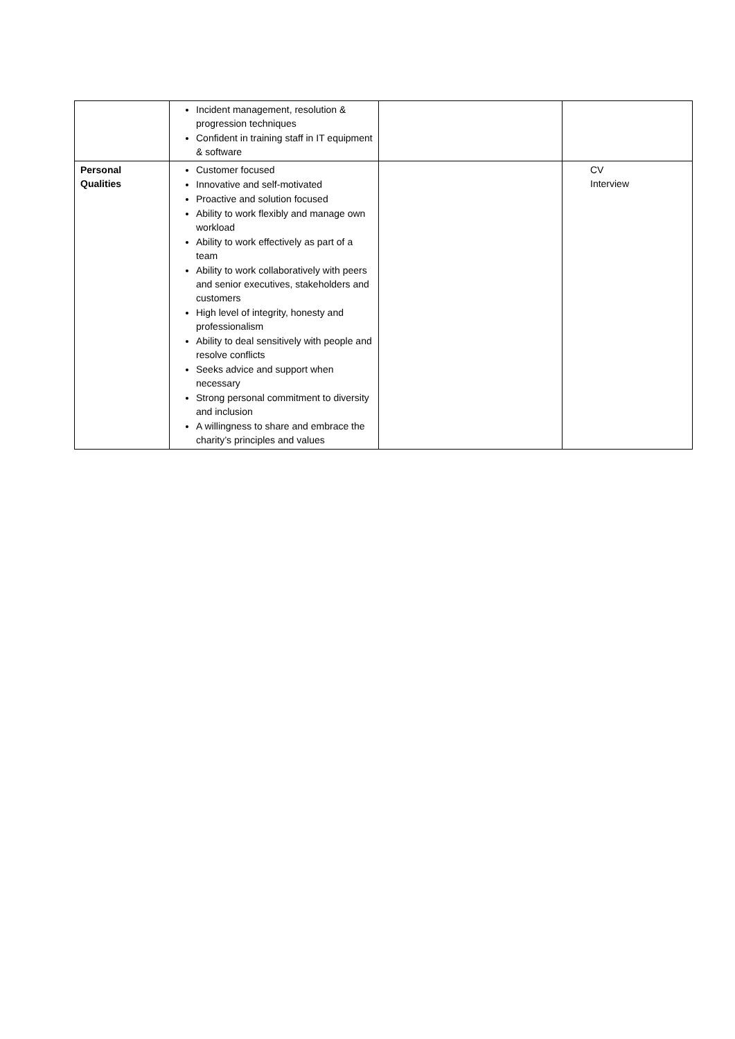| | Incident management, resolution & progression techniques Confident in training staff in IT equipment & software | | |
| Personal Qualities | Customer focused Innovative and self-motivated Proactive and solution focused Ability to work flexibly and manage own workload Ability to work effectively as part of a team Ability to work collaboratively with peers and senior executives, stakeholders and customers High level of integrity, honesty and professionalism Ability to deal sensitively with people and resolve conflicts Seeks advice and support when necessary Strong personal commitment to diversity and inclusion A willingness to share and embrace the charity’s principles and values | | CV Interview |